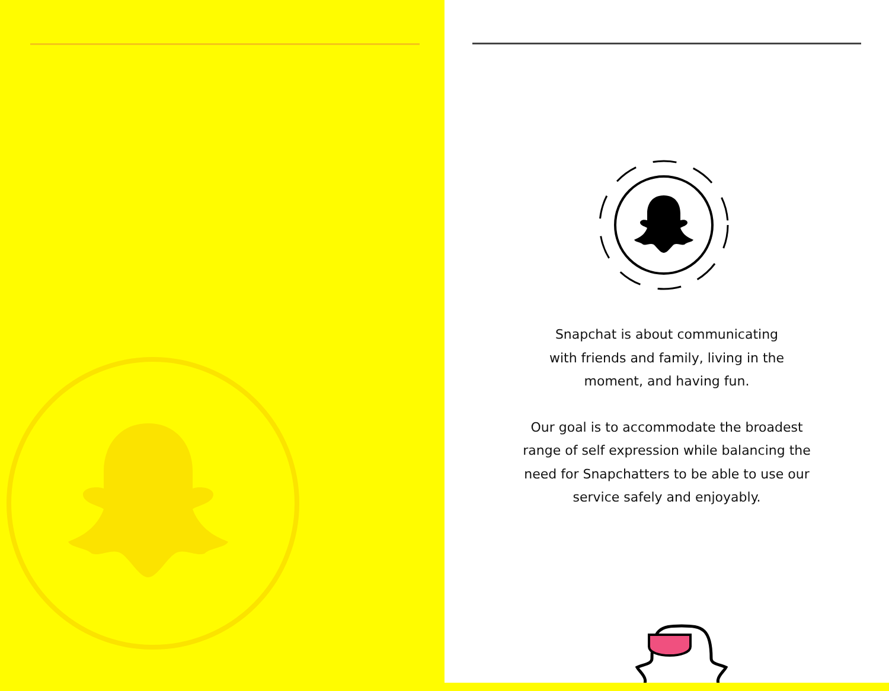Snapchat is about communicating
with friends and family, living in the
moment, and having fun.
Our goal is to accommodate the broadest
range of self expression while balancing the
need for Snapchatters to be able to use our
service safely and enjoyably.